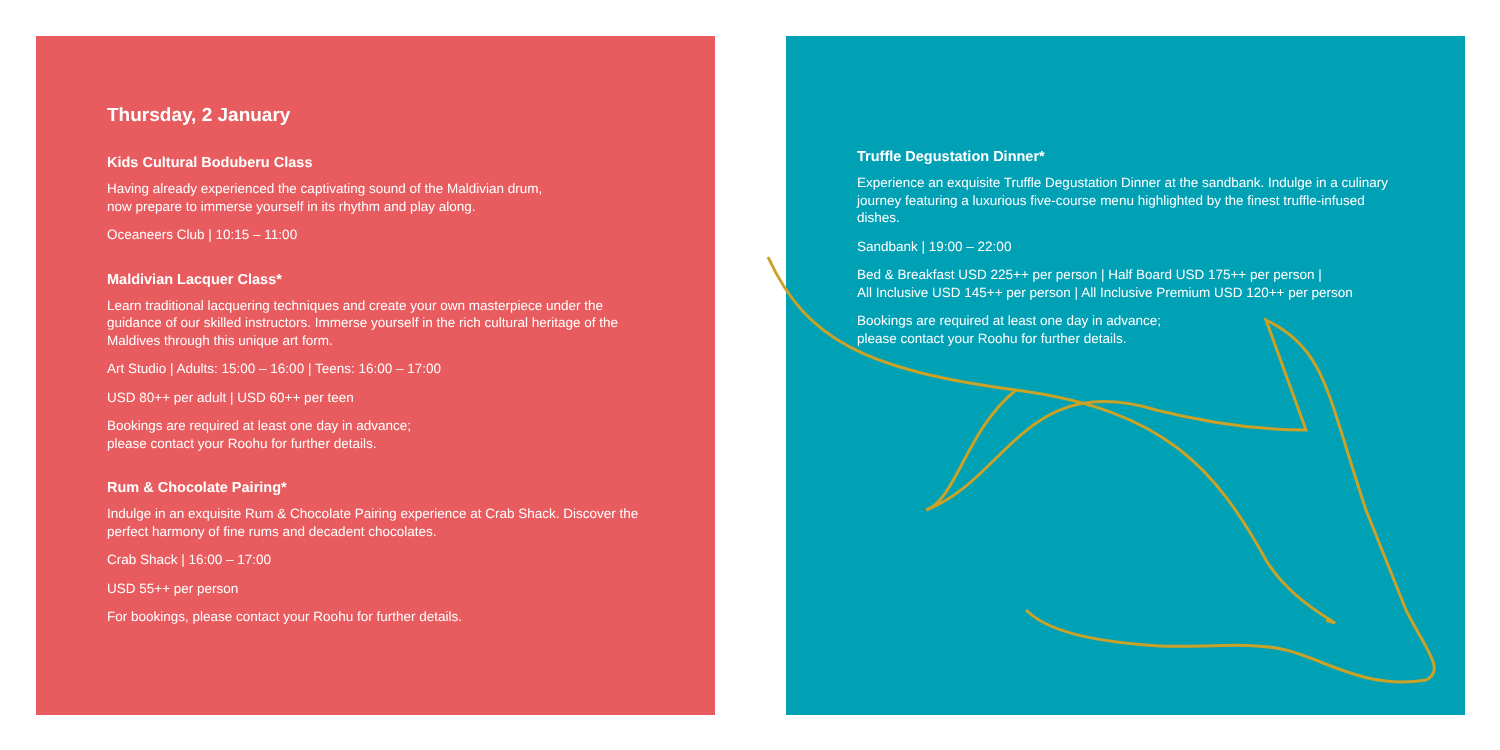Thursday, 2 January
Kids Cultural Boduberu Class
Having already experienced the captivating sound of the Maldivian drum,
now prepare to immerse yourself in its rhythm and play along.
Oceaneers Club | 10:15 – 11:00
Maldivian Lacquer Class*
Learn traditional lacquering techniques and create your own masterpiece under the guidance of our skilled instructors. Immerse yourself in the rich cultural heritage of the Maldives through this unique art form.
Art Studio | Adults: 15:00 – 16:00 | Teens: 16:00 – 17:00
USD 80++ per adult | USD 60++ per teen
Bookings are required at least one day in advance;
please contact your Roohu for further details.
Rum & Chocolate Pairing*
Indulge in an exquisite Rum & Chocolate Pairing experience at Crab Shack. Discover the perfect harmony of fine rums and decadent chocolates.
Crab Shack | 16:00 – 17:00
USD 55++ per person
For bookings, please contact your Roohu for further details.
Truffle Degustation Dinner*
Experience an exquisite Truffle Degustation Dinner at the sandbank. Indulge in a culinary journey featuring a luxurious five-course menu highlighted by the finest truffle-infused dishes.
Sandbank | 19:00 – 22:00
Bed & Breakfast USD 225++ per person | Half Board USD 175++ per person |
All Inclusive USD 145++ per person | All Inclusive Premium USD 120++ per person
Bookings are required at least one day in advance;
please contact your Roohu for further details.